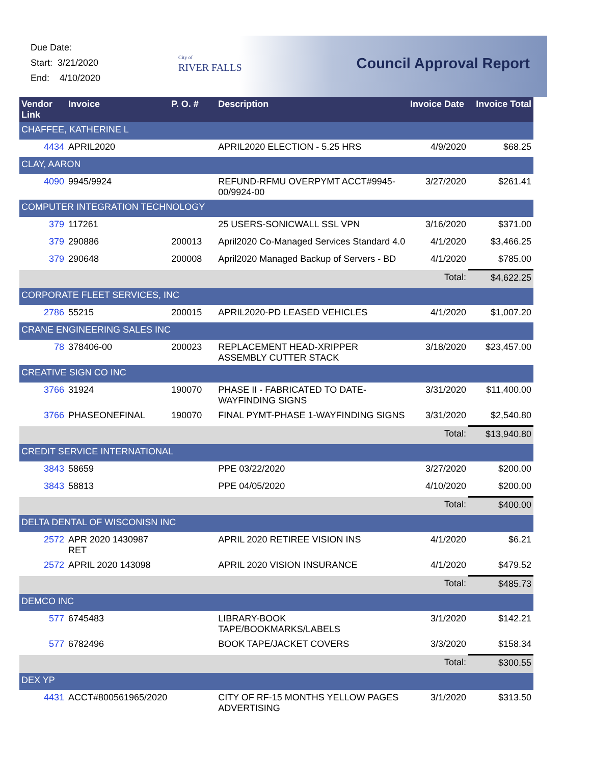Due Date:
Start: 3/21/2020
End: 4/10/2020
City of
RIVER FALLS
Council Approval Report
| Vendor Link | Invoice | P. O. # | Description | Invoice Date | Invoice Total |
| --- | --- | --- | --- | --- | --- |
| CHAFFEE, KATHERINE L | | | | | |
| 4434 | APRIL2020 | | APRIL2020 ELECTION - 5.25 HRS | 4/9/2020 | $68.25 |
| CLAY, AARON | | | | | |
| 4090 | 9945/9924 | | REFUND-RFMU OVERPYMT ACCT#9945-00/9924-00 | 3/27/2020 | $261.41 |
| COMPUTER INTEGRATION TECHNOLOGY | | | | | |
| 379 | 117261 | | 25 USERS-SONICWALL SSL VPN | 3/16/2020 | $371.00 |
| 379 | 290886 | 200013 | April2020 Co-Managed Services Standard 4.0 | 4/1/2020 | $3,466.25 |
| 379 | 290648 | 200008 | April2020 Managed Backup of Servers - BD | 4/1/2020 | $785.00 |
| | | | | Total: | $4,622.25 |
| CORPORATE FLEET SERVICES, INC | | | | | |
| 2786 | 55215 | 200015 | APRIL2020-PD LEASED VEHICLES | 4/1/2020 | $1,007.20 |
| CRANE ENGINEERING SALES INC | | | | | |
| 78 | 378406-00 | 200023 | REPLACEMENT HEAD-XRIPPER ASSEMBLY CUTTER STACK | 3/18/2020 | $23,457.00 |
| CREATIVE SIGN CO INC | | | | | |
| 3766 | 31924 | 190070 | PHASE II - FABRICATED TO DATE-WAYFINDING SIGNS | 3/31/2020 | $11,400.00 |
| 3766 | PHASEONEFINAL | 190070 | FINAL PYMT-PHASE 1-WAYFINDING SIGNS | 3/31/2020 | $2,540.80 |
| | | | | Total: | $13,940.80 |
| CREDIT SERVICE INTERNATIONAL | | | | | |
| 3843 | 58659 | | PPE 03/22/2020 | 3/27/2020 | $200.00 |
| 3843 | 58813 | | PPE 04/05/2020 | 4/10/2020 | $200.00 |
| | | | | Total: | $400.00 |
| DELTA DENTAL OF WISCONISN INC | | | | | |
| 2572 | APR 2020 1430987 RET | | APRIL 2020 RETIREE VISION INS | 4/1/2020 | $6.21 |
| 2572 | APRIL 2020 143098 | | APRIL 2020 VISION INSURANCE | 4/1/2020 | $479.52 |
| | | | | Total: | $485.73 |
| DEMCO INC | | | | | |
| 577 | 6745483 | | LIBRARY-BOOK TAPE/BOOKMARKS/LABELS | 3/1/2020 | $142.21 |
| 577 | 6782496 | | BOOK TAPE/JACKET COVERS | 3/3/2020 | $158.34 |
| | | | | Total: | $300.55 |
| DEX YP | | | | | |
| 4431 | ACCT#800561965/2020 | | CITY OF RF-15 MONTHS YELLOW PAGES ADVERTISING | 3/1/2020 | $313.50 |